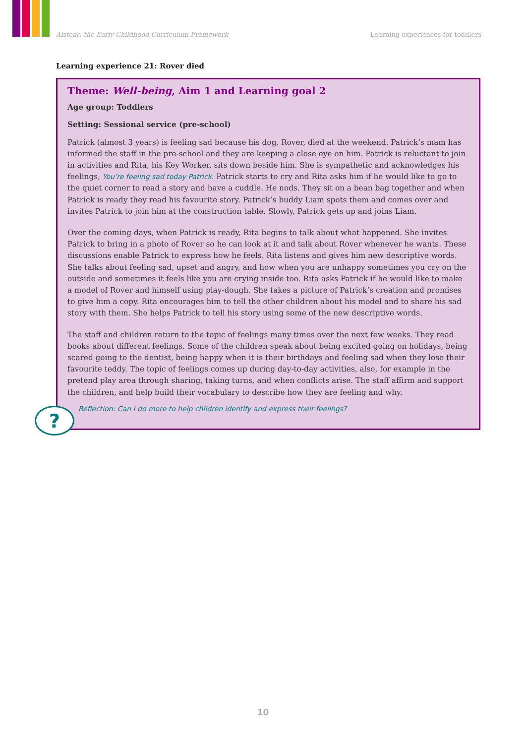Aistear: the Early Childhood Curriculum Framework Learning experiences for toddlers
Learning experience 21: Rover died
Theme: Well-being, Aim 1 and Learning goal 2
Age group: Toddlers
Setting: Sessional service (pre-school)
Patrick (almost 3 years) is feeling sad because his dog, Rover, died at the weekend. Patrick’s mam has informed the staff in the pre-school and they are keeping a close eye on him. Patrick is reluctant to join in activities and Rita, his Key Worker, sits down beside him. She is sympathetic and acknowledges his feelings, You’re feeling sad today Patrick. Patrick starts to cry and Rita asks him if he would like to go to the quiet corner to read a story and have a cuddle. He nods. They sit on a bean bag together and when Patrick is ready they read his favourite story. Patrick’s buddy Liam spots them and comes over and invites Patrick to join him at the construction table. Slowly, Patrick gets up and joins Liam.
Over the coming days, when Patrick is ready, Rita begins to talk about what happened. She invites Patrick to bring in a photo of Rover so he can look at it and talk about Rover whenever he wants. These discussions enable Patrick to express how he feels. Rita listens and gives him new descriptive words. She talks about feeling sad, upset and angry, and how when you are unhappy sometimes you cry on the outside and sometimes it feels like you are crying inside too. Rita asks Patrick if he would like to make a model of Rover and himself using play-dough. She takes a picture of Patrick’s creation and promises to give him a copy. Rita encourages him to tell the other children about his model and to share his sad story with them. She helps Patrick to tell his story using some of the new descriptive words.
The staff and children return to the topic of feelings many times over the next few weeks. They read books about different feelings. Some of the children speak about being excited going on holidays, being scared going to the dentist, being happy when it is their birthdays and feeling sad when they lose their favourite teddy. The topic of feelings comes up during day-to-day activities, also, for example in the pretend play area through sharing, taking turns, and when conflicts arise. The staff affirm and support the children, and help build their vocabulary to describe how they are feeling and why.
Reflection: Can I do more to help children identify and express their feelings?
?
10